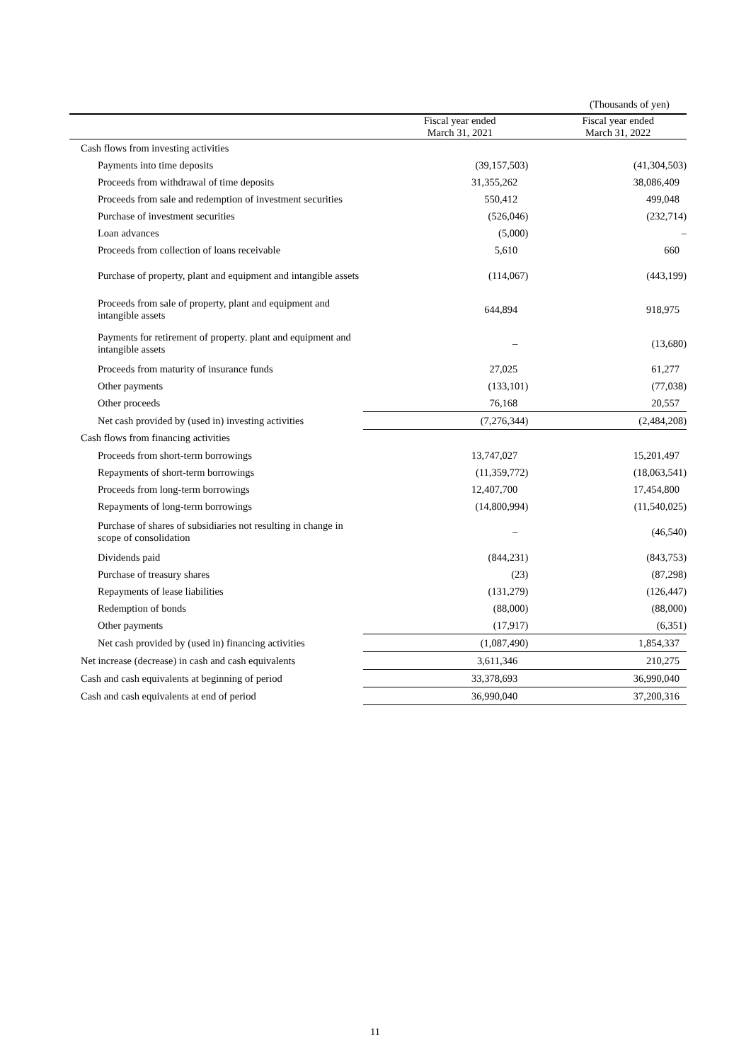(Thousands of yen)
| | Fiscal year ended March 31, 2021 | Fiscal year ended March 31, 2022 |
| Cash flows from investing activities | | |
| Payments into time deposits | (39,157,503) | (41,304,503) |
| Proceeds from withdrawal of time deposits | 31,355,262 | 38,086,409 |
| Proceeds from sale and redemption of investment securities | 550,412 | 499,048 |
| Purchase of investment securities | (526,046) | (232,714) |
| Loan advances | (5,000) | – |
| Proceeds from collection of loans receivable | 5,610 | 660 |
| Purchase of property, plant and equipment and intangible assets | (114,067) | (443,199) |
| Proceeds from sale of property, plant and equipment and intangible assets | 644,894 | 918,975 |
| Payments for retirement of property. plant and equipment and intangible assets | – | (13,680) |
| Proceeds from maturity of insurance funds | 27,025 | 61,277 |
| Other payments | (133,101) | (77,038) |
| Other proceeds | 76,168 | 20,557 |
| Net cash provided by (used in) investing activities | (7,276,344) | (2,484,208) |
| Cash flows from financing activities | | |
| Proceeds from short-term borrowings | 13,747,027 | 15,201,497 |
| Repayments of short-term borrowings | (11,359,772) | (18,063,541) |
| Proceeds from long-term borrowings | 12,407,700 | 17,454,800 |
| Repayments of long-term borrowings | (14,800,994) | (11,540,025) |
| Purchase of shares of subsidiaries not resulting in change in scope of consolidation | – | (46,540) |
| Dividends paid | (844,231) | (843,753) |
| Purchase of treasury shares | (23) | (87,298) |
| Repayments of lease liabilities | (131,279) | (126,447) |
| Redemption of bonds | (88,000) | (88,000) |
| Other payments | (17,917) | (6,351) |
| Net cash provided by (used in) financing activities | (1,087,490) | 1,854,337 |
| Net increase (decrease) in cash and cash equivalents | 3,611,346 | 210,275 |
| Cash and cash equivalents at beginning of period | 33,378,693 | 36,990,040 |
| Cash and cash equivalents at end of period | 36,990,040 | 37,200,316 |
11